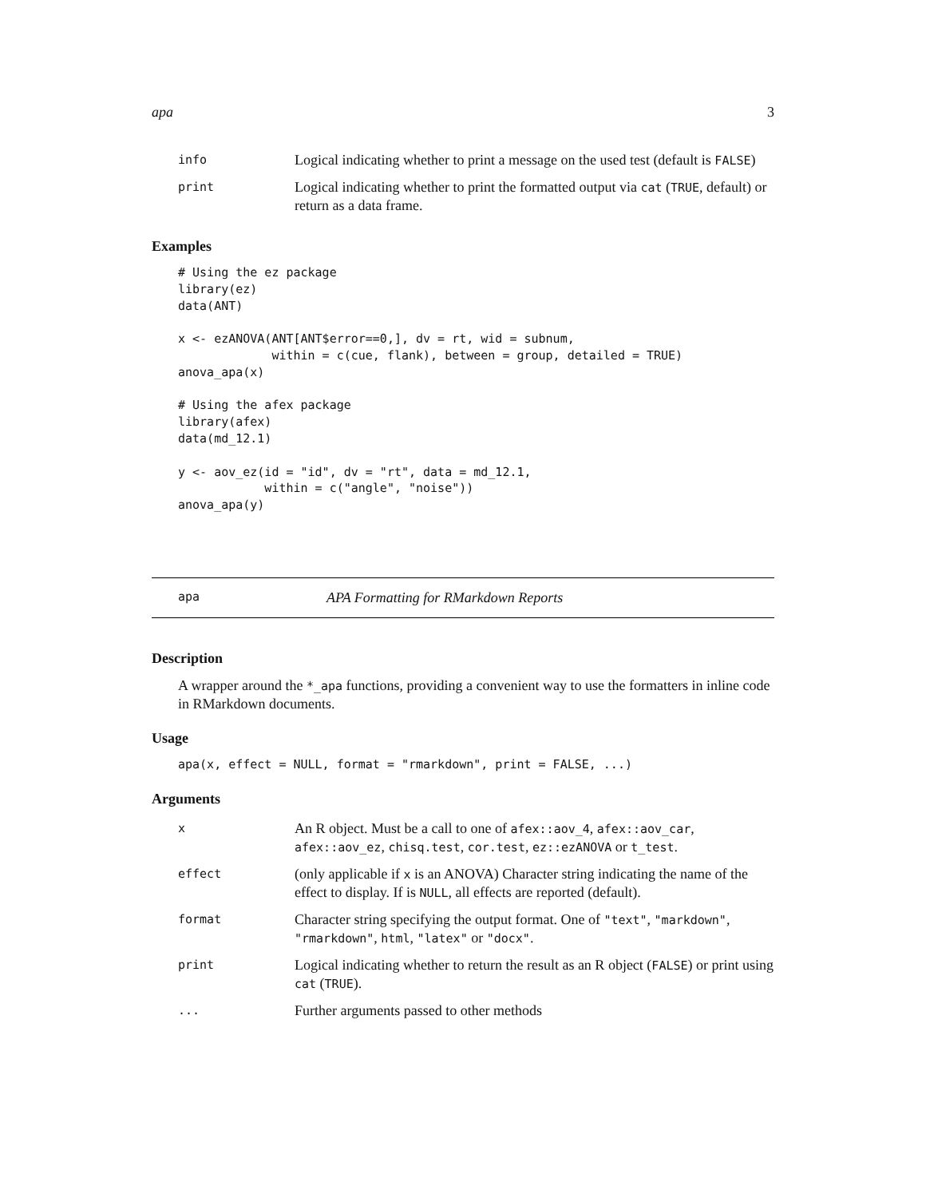apa 3
| info | Logical indicating whether to print a message on the used test (default is FALSE ) |
| print | Logical indicating whether to print the formatted output via cat ( TRUE , default) or return as a data frame. |
Examples
# Using the ez package
library(ez)
data(ANT)

x <- ezANOVA(ANT[ANT$error==0,], dv = rt, wid = subnum,
             within = c(cue, flank), between = group, detailed = TRUE)
anova_apa(x)

# Using the afex package
library(afex)
data(md_12.1)

y <- aov_ez(id = "id", dv = "rt", data = md_12.1,
            within = c("angle", "noise"))
anova_apa(y)
apa APA Formatting for RMarkdown Reports
Description
A wrapper around the *_apa functions, providing a convenient way to use the formatters in inline code in RMarkdown documents.
Usage
apa(x, effect = NULL, format = "rmarkdown", print = FALSE, ...)
Arguments
| x | An R object. Must be a call to one of afex::aov_4 , afex::aov_car , afex::aov_ez , chisq.test , cor.test , ez::ezANOVA or t_test . |
| effect | (only applicable if x is an ANOVA) Character string indicating the name of the effect to display. If is NULL , all effects are reported (default). |
| format | Character string specifying the output format. One of "text" , "markdown" , "rmarkdown" , html , "latex" or "docx" . |
| print | Logical indicating whether to return the result as an R object ( FALSE ) or print using cat ( TRUE ). |
| ... | Further arguments passed to other methods |